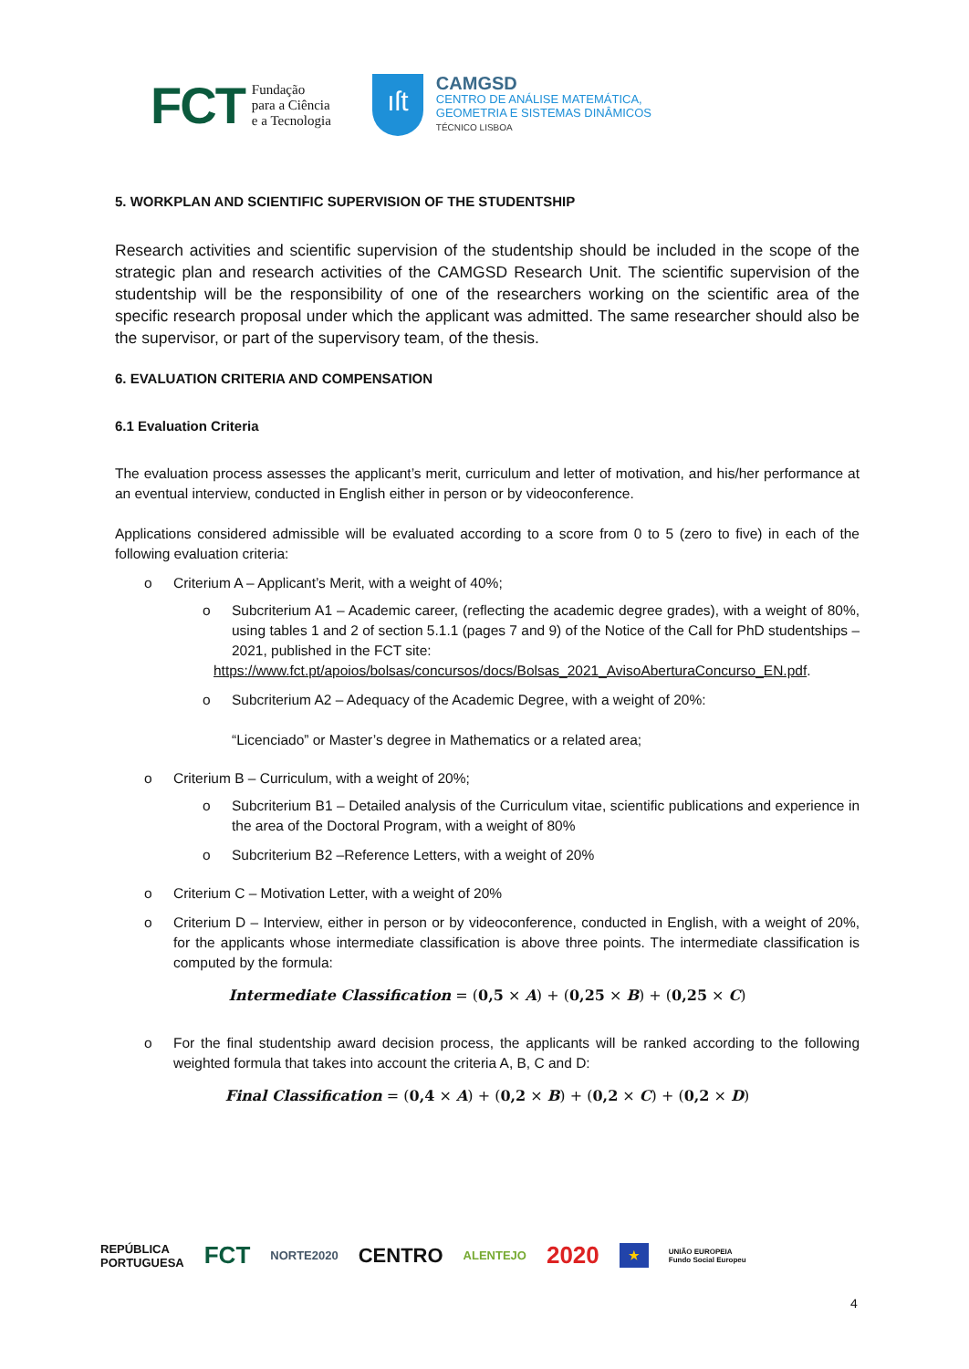FCT Fundação
para a Ciência
e a Tecnologia
ıſt
CAMGSD
CENTRO DE ANÁLISE MATEMÁTICA,
GEOMETRIA E SISTEMAS DINÂMICOS
TÉCNICO LISBOA
5. WORKPLAN AND SCIENTIFIC SUPERVISION OF THE STUDENTSHIP
Research activities and scientific supervision of the studentship should be included in the scope of the strategic plan and research activities of the CAMGSD Research Unit. The scientific supervision of the studentship will be the responsibility of one of the researchers working on the scientific area of the specific research proposal under which the applicant was admitted. The same researcher should also be the supervisor, or part of the supervisory team, of the thesis.
6. EVALUATION CRITERIA AND COMPENSATION
6.1 Evaluation Criteria
The evaluation process assesses the applicant’s merit, curriculum and letter of motivation, and his/her performance at an eventual interview, conducted in English either in person or by videoconference.
Applications considered admissible will be evaluated according to a score from 0 to 5 (zero to five) in each of the following evaluation criteria:
o Criterium A – Applicant’s Merit, with a weight of 40%;
o Subcriterium A1 – Academic career, (reflecting the academic degree grades), with a weight of 80%, using tables 1 and 2 of section 5.1.1 (pages 7 and 9) of the Notice of the Call for PhD studentships – 2021, published in the FCT site:
https://www.fct.pt/apoios/bolsas/concursos/docs/Bolsas_2021_AvisoAberturaConcurso_EN.pdf.
o Subcriterium A2 – Adequacy of the Academic Degree, with a weight of 20%:
“Licenciado” or Master’s degree in Mathematics or a related area;
o Criterium B – Curriculum, with a weight of 20%;
o Subcriterium B1 – Detailed analysis of the Curriculum vitae, scientific publications and experience in the area of the Doctoral Program, with a weight of 80%
o Subcriterium B2 –Reference Letters, with a weight of 20%
o Criterium C – Motivation Letter, with a weight of 20%
o Criterium D – Interview, either in person or by videoconference, conducted in English, with a weight of 20%, for the applicants whose intermediate classification is above three points. The intermediate classification is computed by the formula:
Intermediate Classification = (0,5 × A) + (0,25 × B) + (0,25 × C)
o For the final studentship award decision process, the applicants will be ranked according to the following weighted formula that takes into account the criteria A, B, C and D:
Final Classification = (0,4 × A) + (0,2 × B) + (0,2 × C) + (0,2 × D)
REPÚBLICA
PORTUGUESA FCT NORTE2020 CENTRO ALENTEJO 2020 ★ UNIÃO EUROPEIA
Fundo Social Europeu
4